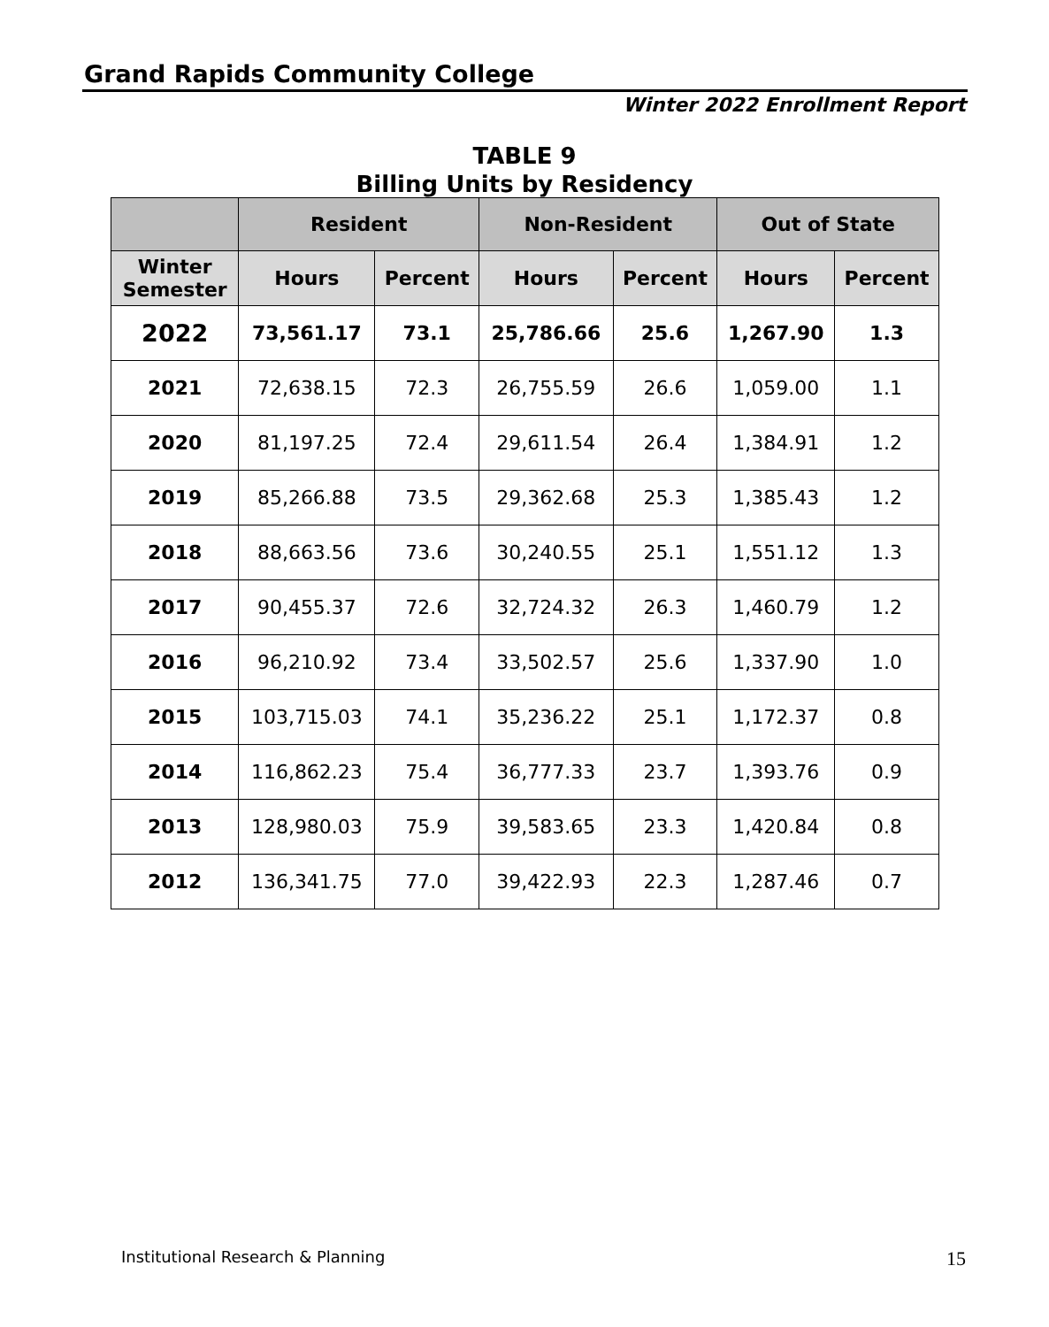Grand Rapids Community College
Winter 2022 Enrollment Report
TABLE 9
Billing Units by Residency
| | Resident | | Non-Resident | | Out of State | |
| --- | --- | --- | --- | --- | --- | --- |
| Winter Semester | Hours | Percent | Hours | Percent | Hours | Percent |
| 2022 | 73,561.17 | 73.1 | 25,786.66 | 25.6 | 1,267.90 | 1.3 |
| 2021 | 72,638.15 | 72.3 | 26,755.59 | 26.6 | 1,059.00 | 1.1 |
| 2020 | 81,197.25 | 72.4 | 29,611.54 | 26.4 | 1,384.91 | 1.2 |
| 2019 | 85,266.88 | 73.5 | 29,362.68 | 25.3 | 1,385.43 | 1.2 |
| 2018 | 88,663.56 | 73.6 | 30,240.55 | 25.1 | 1,551.12 | 1.3 |
| 2017 | 90,455.37 | 72.6 | 32,724.32 | 26.3 | 1,460.79 | 1.2 |
| 2016 | 96,210.92 | 73.4 | 33,502.57 | 25.6 | 1,337.90 | 1.0 |
| 2015 | 103,715.03 | 74.1 | 35,236.22 | 25.1 | 1,172.37 | 0.8 |
| 2014 | 116,862.23 | 75.4 | 36,777.33 | 23.7 | 1,393.76 | 0.9 |
| 2013 | 128,980.03 | 75.9 | 39,583.65 | 23.3 | 1,420.84 | 0.8 |
| 2012 | 136,341.75 | 77.0 | 39,422.93 | 22.3 | 1,287.46 | 0.7 |
Institutional Research & Planning
15